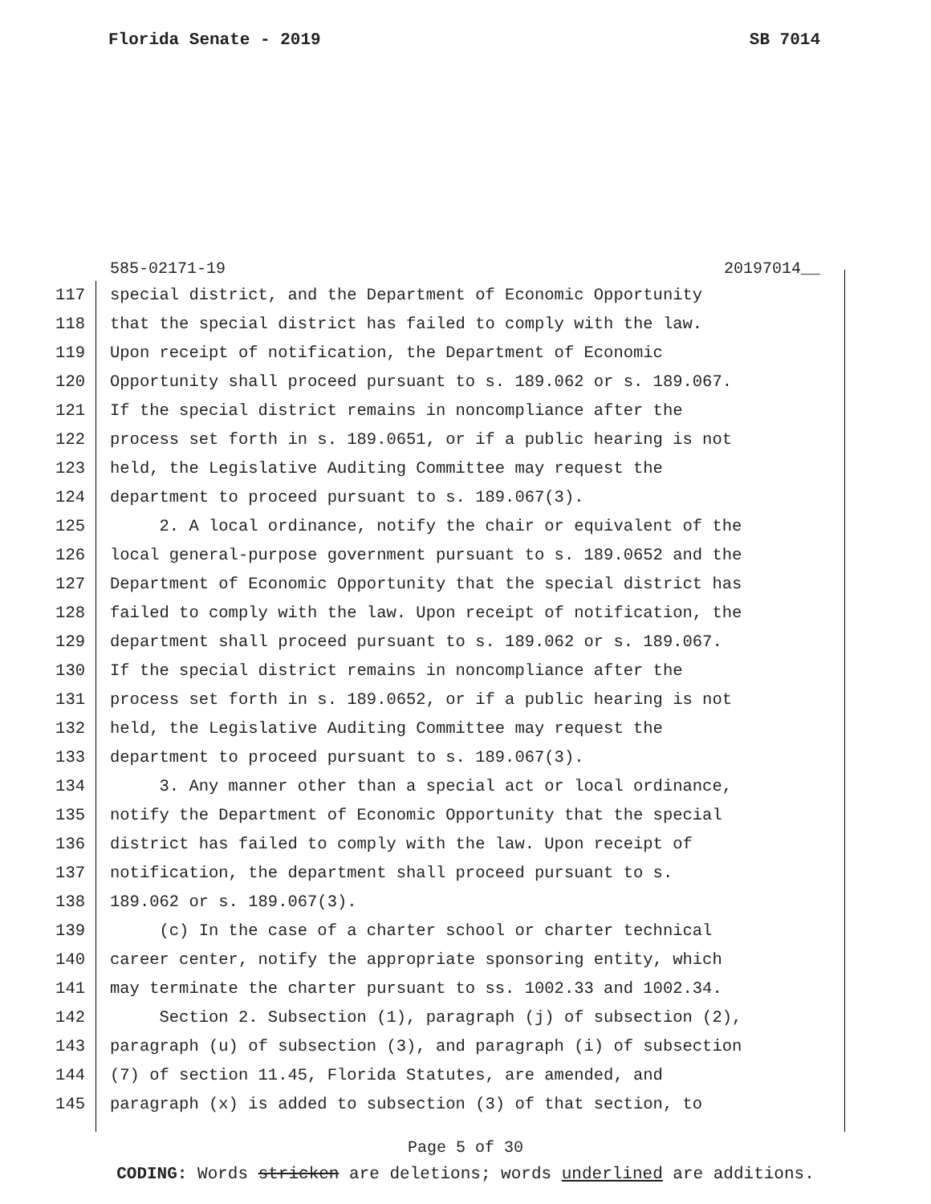Florida Senate - 2019 SB 7014
585-02171-19 20197014__
117 special district, and the Department of Economic Opportunity
118 that the special district has failed to comply with the law.
119 Upon receipt of notification, the Department of Economic
120 Opportunity shall proceed pursuant to s. 189.062 or s. 189.067.
121 If the special district remains in noncompliance after the
122 process set forth in s. 189.0651, or if a public hearing is not
123 held, the Legislative Auditing Committee may request the
124 department to proceed pursuant to s. 189.067(3).
125 2. A local ordinance, notify the chair or equivalent of the
126 local general-purpose government pursuant to s. 189.0652 and the
127 Department of Economic Opportunity that the special district has
128 failed to comply with the law. Upon receipt of notification, the
129 department shall proceed pursuant to s. 189.062 or s. 189.067.
130 If the special district remains in noncompliance after the
131 process set forth in s. 189.0652, or if a public hearing is not
132 held, the Legislative Auditing Committee may request the
133 department to proceed pursuant to s. 189.067(3).
134 3. Any manner other than a special act or local ordinance,
135 notify the Department of Economic Opportunity that the special
136 district has failed to comply with the law. Upon receipt of
137 notification, the department shall proceed pursuant to s.
138 189.062 or s. 189.067(3).
139 (c) In the case of a charter school or charter technical
140 career center, notify the appropriate sponsoring entity, which
141 may terminate the charter pursuant to ss. 1002.33 and 1002.34.
142 Section 2. Subsection (1), paragraph (j) of subsection (2),
143 paragraph (u) of subsection (3), and paragraph (i) of subsection
144 (7) of section 11.45, Florida Statutes, are amended, and
145 paragraph (x) is added to subsection (3) of that section, to
Page 5 of 30
CODING: Words stricken are deletions; words underlined are additions.